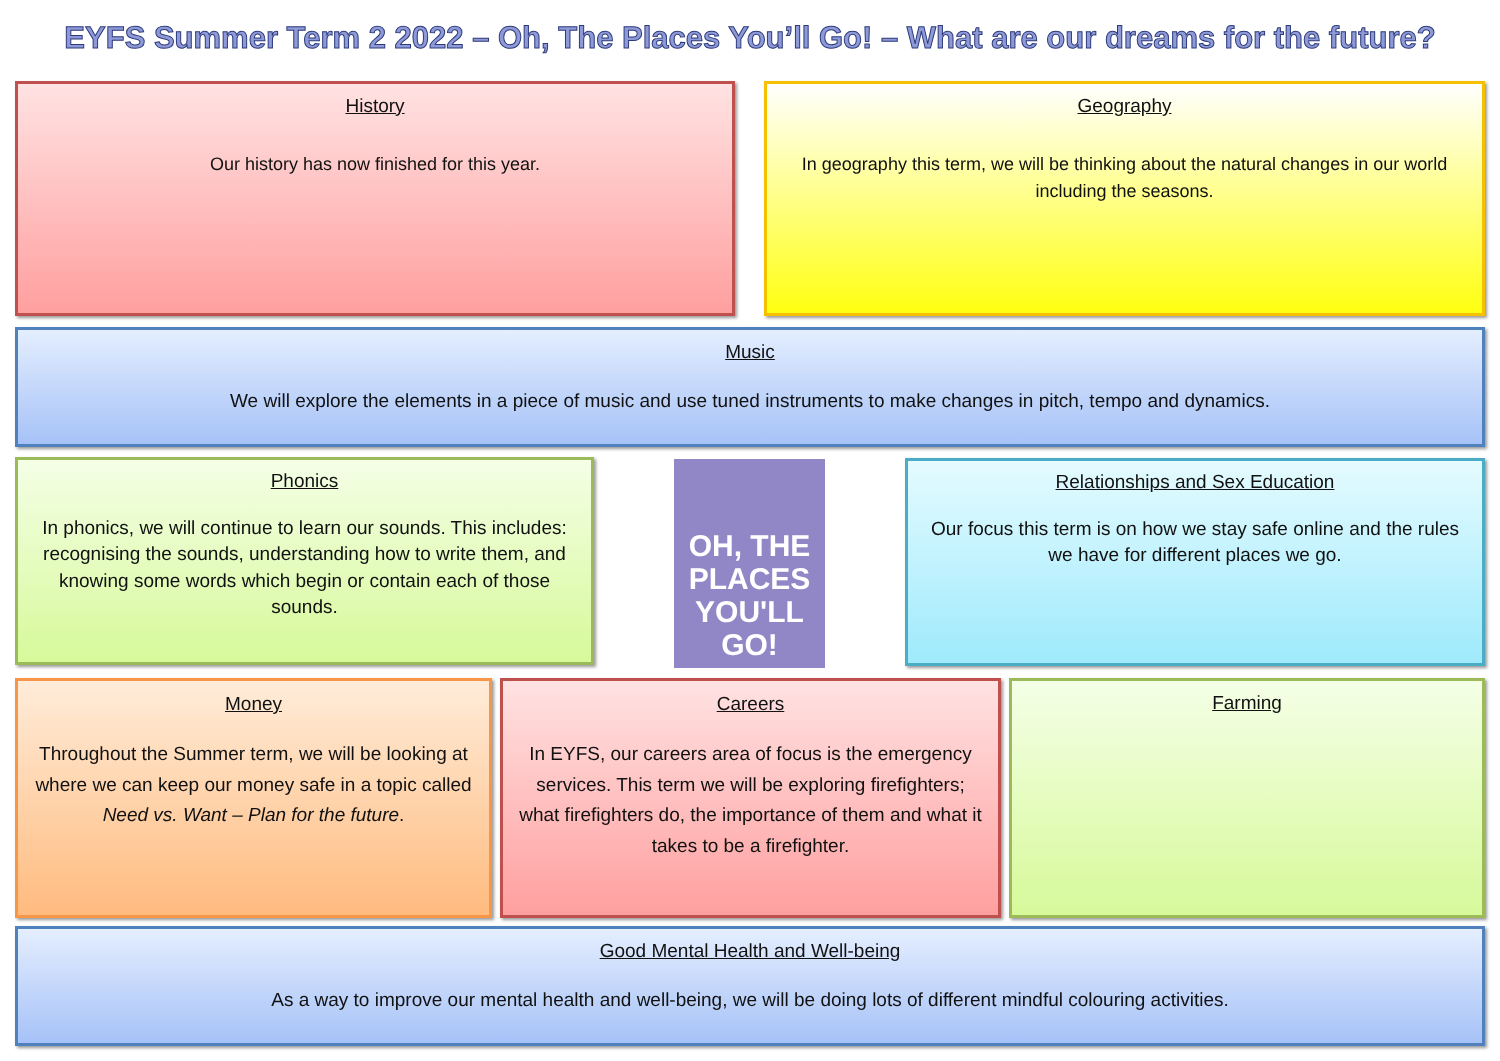EYFS Summer Term 2 2022 – Oh, The Places You’ll Go! – What are our dreams for the future?
History
Our history has now finished for this year.
Geography
In geography this term, we will be thinking about the natural changes in our world including the seasons.
Music
We will explore the elements in a piece of music and use tuned instruments to make changes in pitch, tempo and dynamics.
Phonics
In phonics, we will continue to learn our sounds. This includes: recognising the sounds, understanding how to write them, and knowing some words which begin or contain each of those sounds.
OH, THE PLACES YOU'LL GO!
Relationships and Sex Education
Our focus this term is on how we stay safe online and the rules we have for different places we go.
Money
Throughout the Summer term, we will be looking at where we can keep our money safe in a topic called Need vs. Want – Plan for the future.
Careers
In EYFS, our careers area of focus is the emergency services. This term we will be exploring firefighters; what firefighters do, the importance of them and what it takes to be a firefighter.
Farming
Good Mental Health and Well-being
As a way to improve our mental health and well-being, we will be doing lots of different mindful colouring activities.